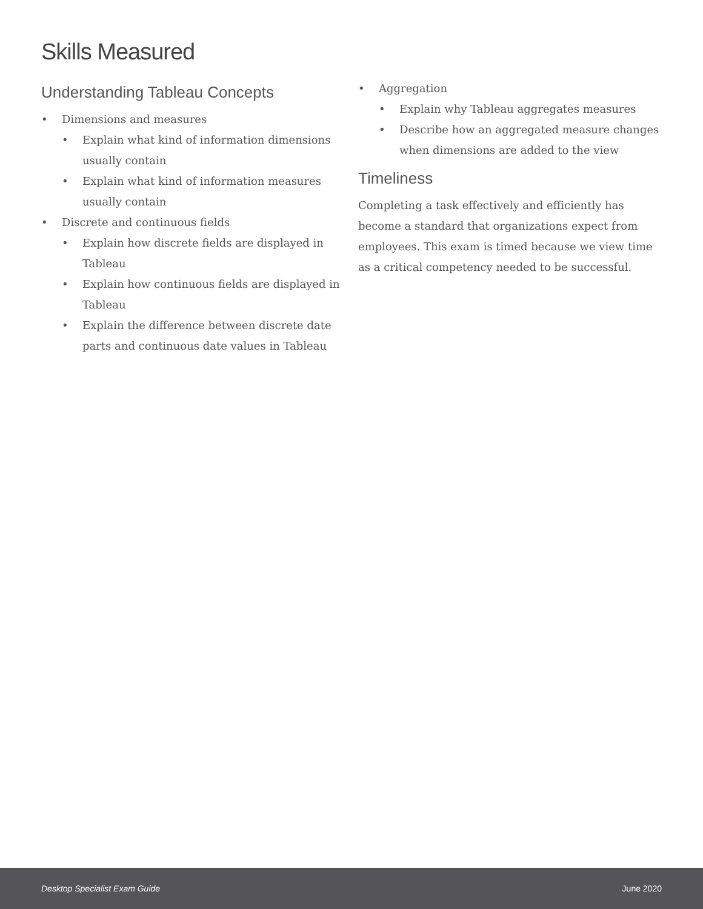Skills Measured
Understanding Tableau Concepts
• Dimensions and measures
• Explain what kind of information dimensions usually contain
• Explain what kind of information measures usually contain
• Discrete and continuous fields
• Explain how discrete fields are displayed in Tableau
• Explain how continuous fields are displayed in Tableau
• Explain the difference between discrete date parts and continuous date values in Tableau
• Aggregation
• Explain why Tableau aggregates measures
• Describe how an aggregated measure changes when dimensions are added to the view
Timeliness
Completing a task effectively and efficiently has become a standard that organizations expect from employees. This exam is timed because we view time as a critical competency needed to be successful.
Desktop Specialist Exam Guide June 2020